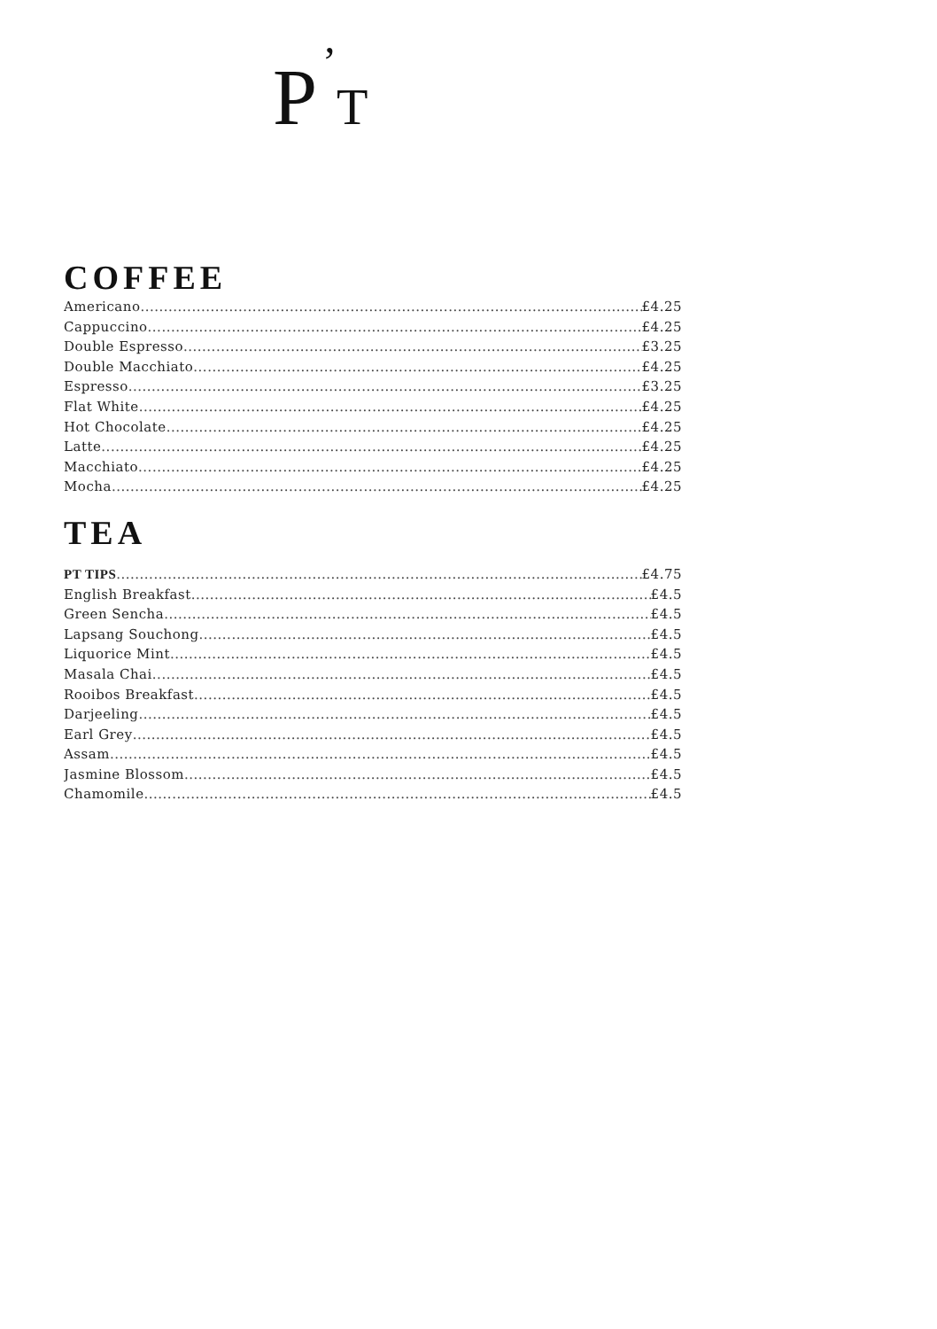P’T
COFFEE
Americano £4.25
Cappuccino £4.25
Double Espresso £3.25
Double Macchiato £4.25
Espresso £3.25
Flat White £4.25
Hot Chocolate £4.25
Latte £4.25
Macchiato £4.25
Mocha £4.25
TEA
PT TIPS £4.75
English Breakfast £4.5
Green Sencha £4.5
Lapsang Souchong £4.5
Liquorice Mint £4.5
Masala Chai £4.5
Rooibos Breakfast £4.5
Darjeeling £4.5
Earl Grey £4.5
Assam £4.5
Jasmine Blossom £4.5
Chamomile £4.5